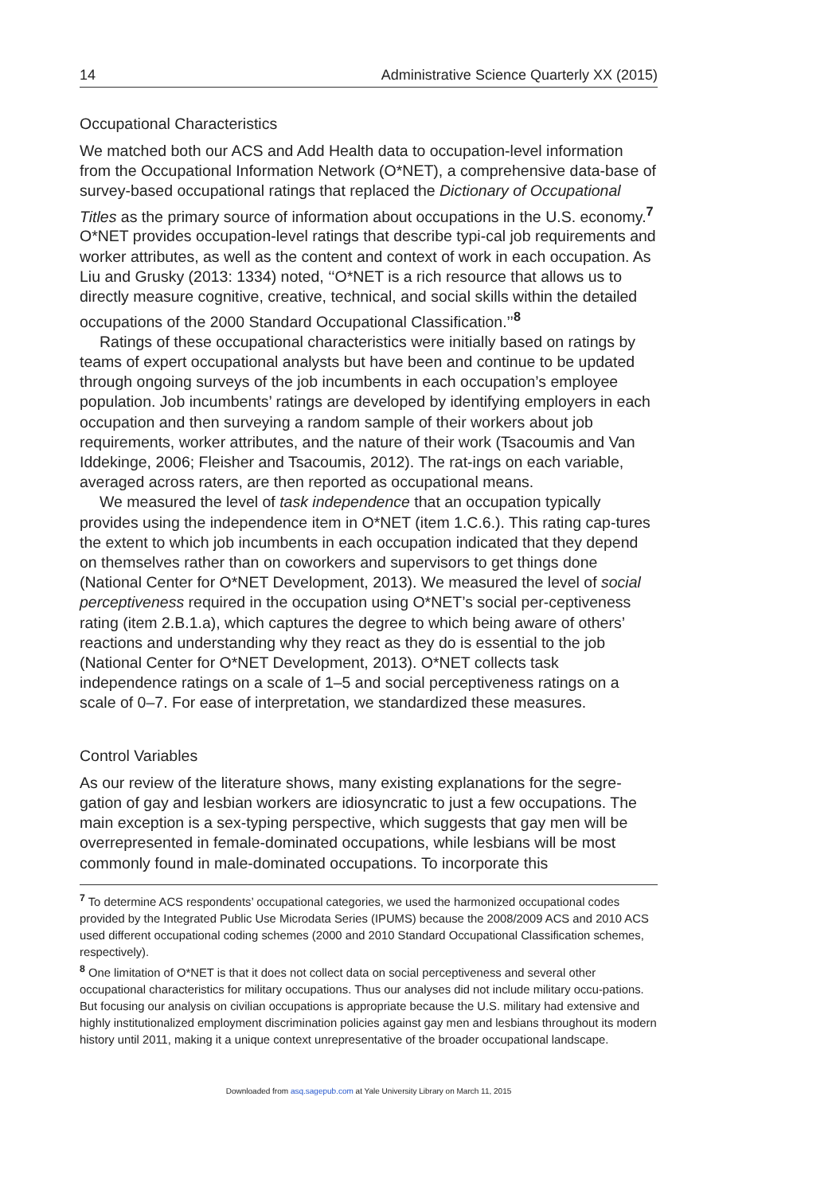14 Administrative Science Quarterly XX (2015)
Occupational Characteristics
We matched both our ACS and Add Health data to occupation-level information from the Occupational Information Network (O*NET), a comprehensive data-base of survey-based occupational ratings that replaced the Dictionary of Occupational Titles as the primary source of information about occupations in the U.S. economy.<sup>7</sup> O*NET provides occupation-level ratings that describe typi-cal job requirements and worker attributes, as well as the content and context of work in each occupation. As Liu and Grusky (2013: 1334) noted, ‘‘O*NET is a rich resource that allows us to directly measure cognitive, creative, technical, and social skills within the detailed occupations of the 2000 Standard Occupational Classification.’’<sup>8</sup>
Ratings of these occupational characteristics were initially based on ratings by teams of expert occupational analysts but have been and continue to be updated through ongoing surveys of the job incumbents in each occupation’s employee population. Job incumbents’ ratings are developed by identifying employers in each occupation and then surveying a random sample of their workers about job requirements, worker attributes, and the nature of their work (Tsacoumis and Van Iddekinge, 2006; Fleisher and Tsacoumis, 2012). The rat-ings on each variable, averaged across raters, are then reported as occupational means.
We measured the level of task independence that an occupation typically provides using the independence item in O*NET (item 1.C.6.). This rating cap-tures the extent to which job incumbents in each occupation indicated that they depend on themselves rather than on coworkers and supervisors to get things done (National Center for O*NET Development, 2013). We measured the level of social perceptiveness required in the occupation using O*NET’s social per-ceptiveness rating (item 2.B.1.a), which captures the degree to which being aware of others’ reactions and understanding why they react as they do is essential to the job (National Center for O*NET Development, 2013). O*NET collects task independence ratings on a scale of 1–5 and social perceptiveness ratings on a scale of 0–7. For ease of interpretation, we standardized these measures.
Control Variables
As our review of the literature shows, many existing explanations for the segre-gation of gay and lesbian workers are idiosyncratic to just a few occupations. The main exception is a sex-typing perspective, which suggests that gay men will be overrepresented in female-dominated occupations, while lesbians will be most commonly found in male-dominated occupations. To incorporate this
<sup>7</sup> To determine ACS respondents’ occupational categories, we used the harmonized occupational codes provided by the Integrated Public Use Microdata Series (IPUMS) because the 2008/2009 ACS and 2010 ACS used different occupational coding schemes (2000 and 2010 Standard Occupational Classification schemes, respectively).
<sup>8</sup> One limitation of O*NET is that it does not collect data on social perceptiveness and several other occupational characteristics for military occupations. Thus our analyses did not include military occu-pations. But focusing our analysis on civilian occupations is appropriate because the U.S. military had extensive and highly institutionalized employment discrimination policies against gay men and lesbians throughout its modern history until 2011, making it a unique context unrepresentative of the broader occupational landscape.
Downloaded from asq.sagepub.com at Yale University Library on March 11, 2015